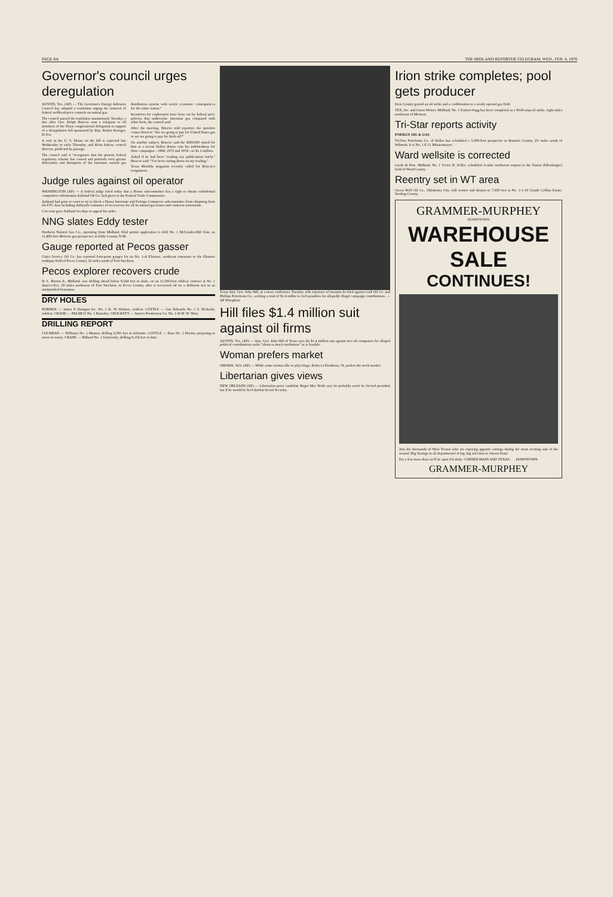PAGE 8A THE MIDLAND REPORTER-TELEGRAM, WED., FEB. 4, 1976
Governor's council urges deregulation
AUSTIN, Tex. (AP) — The Governor's Energy Advisory Council has adopted a resolution urging the removal of federal wellhead price controls on natural gas.
The council passed the resolution unanimously Tuesday, a day after Gov. Dolph Briscoe sent a telegram to all members of the Texas congressional delegation in support of a deregulation bill sponsored by Rep. Robert Krueger, D-Tex.
A vote in the U. S. House on the bill is expected late Wednesday or early Thursday, and Alvin Askew, council director, predicted its passage.
The council said it "recognizes that the present federal regulatory scheme has caused and portends even greater dislocation and disruption of the interstate natural gas distribution system with severe economic consequences for the entire nation."
Incentives for exploration have been cut by federal price policies that undervalue interstate gas compared with other fuels, the council said.
After the meeting, Briscoe told reporters the question comes down to "Are we going to pay for United States gas or are we going to pay for Arab oil?"
On another subject, Briscoe said the $300,000 raised for him at a recent Dallas dinner cuts his indebtedness for three campaigns—1968, 1972 and 1974—to $1.1 million.
Asked if he had been "reading any publications lately," Briscoe said: "I've been cutting down on my reading."
Texas Monthly magazine recently called for Briscoe's resignation.
Judge rules against oil operator
WASHINGTON (AP) — A federal judge ruled today that a House subcommittee has a right to obtain confidential competitive information Ashland Oil Co. had given to the Federal Trade Commission.
Ashland had gone to court to try to block a House Interstate and Foreign Commerce subcommittee from obtaining from the FTC data including Ashland's estimates of its reserves for all its natural gas leases and contracts nationwide.
Corcoran gave Ashland ten days to appeal his order.
NNG slates Eddy tester
Northern Natural Gas Co., operating from Midland, filed permit application to drill No. 1 McGruder-Hill Unit, an 11,400-foot Morrow gas prospector, in Eddy County, N.M.
Gauge reported at Pecos gasser
Cities Service Oil Co. has reported four-point gauges for its No. 1-A Elsinore, northeast extension to the Elsinore multipay field of Pecos County, 22 miles south of Fort Stockton.
Pecos explorer recovers crude
H. L. Brown Jr., Midland, was drilling ahead below 9,544 feet in shale, on an 11,500-foot wildcat contract at No. 1 Amoco-Fee, 20 miles northwest of Fort Stockton, in Pecos County, after it recovered oil on a drillstem test in an unidentified formation.
DRY HOLES
BORDEN — James P. Dunigan Inc. No. 1 K. W. Holmes, wildcat. COTTLE — Gus Edwards No. 1 S. Richards, wildcat. CRANE — PALMCO No. 1 Barnsley. CROCKETT — Amoco Production Co. No. 1-D W. W. West.
DRILLING REPORT
COCHRAN — Williams No. 1 Masten; drilling 6,595 feet in dolomite. COTTLE — Bass No. 1 Havins; preparing to move in rotary. CRANE — Hilliard No. 1 University; drilling 9,154 feet in lime.
Texas Atty. Gen. John Hill, at a news conference Tuesday, tells reporters of lawsuits he filed against Gulf Oil Co. and Phillips Petroleum Co., seeking a total of $1.4 millin in civil penalties for allegedly illegal campaign contributions. —AP Wirephoto
Hill files $1.4 million suit against oil firms
AUSTIN, Tex. (AP) — Atty. Gen. John Hill of Texas says his $1.4 million suit against two oil companies for alleged political contributions seeks "about as much retribution" as is feasible.
Woman prefers market
OMAHA, Neb. (AP) — While some women like to play bingo, Rebecca Friedman, 74, prefers the stock market.
Libertarian gives views
NEW ORLEANS (AP) — Libertarian party candidate Roger Mac Bride says he probably won't be elected president but if he would be he'd abolish Social Security.
Irion strike completes; pool gets producer
Irion County gained an oil strike and a confirmation to a newly opened gas field.
TEX, Inc. and Gwen Weiner, Midland, No. 1 Farmer-Sugg has been completed as a Wolfcamp oil strike, eight miles northwest of Mertzon.
Tri-Star reports activity
ENERGY OIL & GAS
Tri-Star Petroleum Co. of Dallas has scheduled a 5,000-foot prospector in Runnels County, 2½ miles south of Wilmeth. It is No. 1 F. O. Minzenmayer.
Ward wellsite is corrected
Leede & Pine, Midland, No. 1 Victor H. Zoller, scheduled ¾-mile northwest outpost to the Taurus (Ellenburger) field of Ward County.
Reentry set in WT area
Green Wolf Oil Co., Oklahoma City, will reenter and deepen to 7,650 feet at No. 1-1-19 Claude Collins Estate, Sterling County.
GRAMMER-MURPHEY
DOWNTOWN
WAREHOUSE SALE
CONTINUES!
Join the thousands of West Texans who are enjoying gigantic savings during the most exciting sale of the season! Big Savings in all departments! A big, big selection to choose from!
For a few more days we'll be open 9-6 daily. CORNER MAIN AND TEXAS . . . DOWNTOWN
GRAMMER-MURPHEY